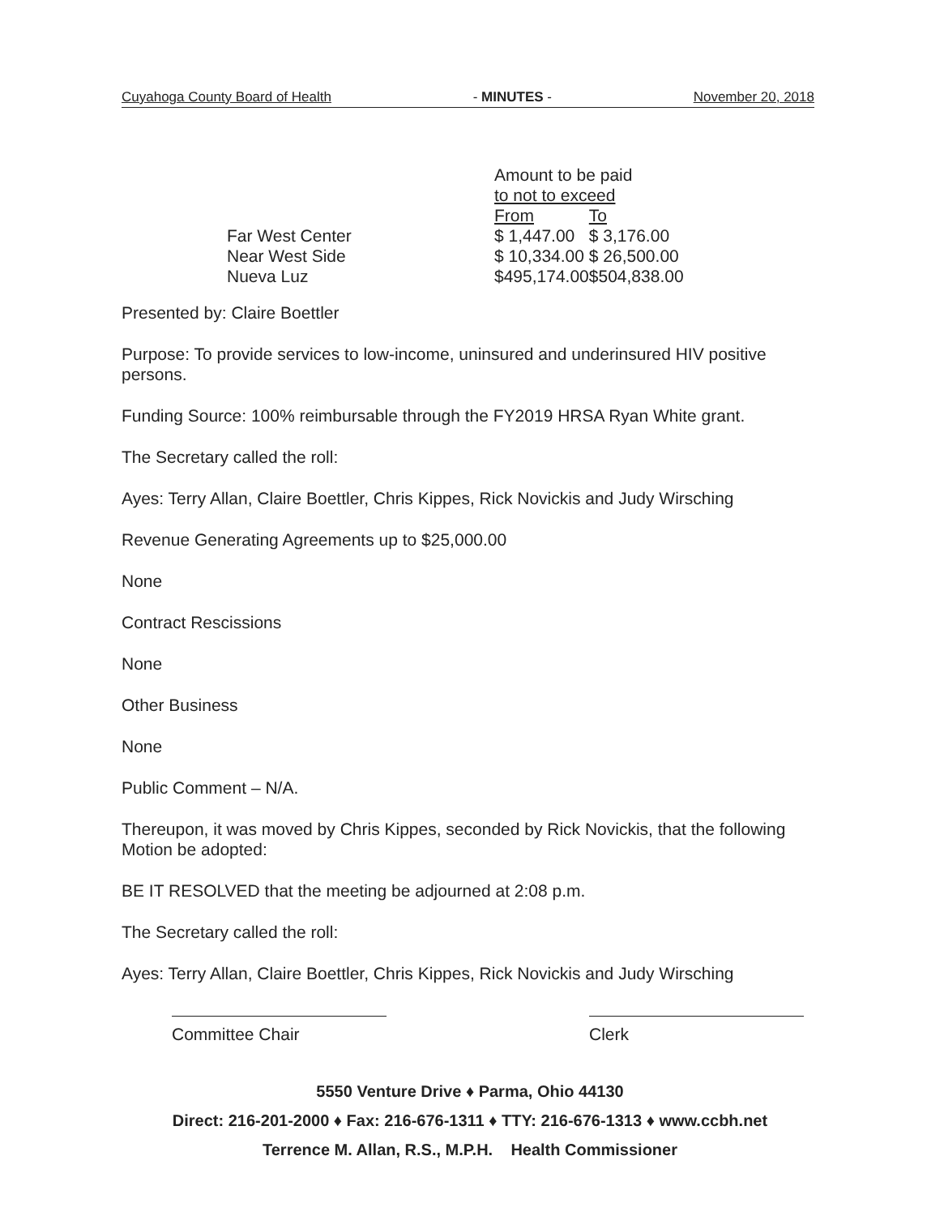Cuyahoga County Board of Health - MINUTES - November 20, 2018
| | Amount to be paid to not to exceed | |
| | From | To |
| Far West Center | $ 1,447.00 | $ 3,176.00 |
| Near West Side | $ 10,334.00 | $ 26,500.00 |
| Nueva Luz | $495,174.00 | $504,838.00 |
Presented by: Claire Boettler
Purpose: To provide services to low-income, uninsured and underinsured HIV positive persons.
Funding Source: 100% reimbursable through the FY2019 HRSA Ryan White grant.
The Secretary called the roll:
Ayes: Terry Allan, Claire Boettler, Chris Kippes, Rick Novickis and Judy Wirsching
Revenue Generating Agreements up to $25,000.00
None
Contract Rescissions
None
Other Business
None
Public Comment – N/A.
Thereupon, it was moved by Chris Kippes, seconded by Rick Novickis, that the following Motion be adopted:
BE IT RESOLVED that the meeting be adjourned at 2:08 p.m.
The Secretary called the roll:
Ayes: Terry Allan, Claire Boettler, Chris Kippes, Rick Novickis and Judy Wirsching
Committee Chair Clerk
5550 Venture Drive ♦ Parma, Ohio 44130
Direct: 216-201-2000 ♦ Fax: 216-676-1311 ♦ TTY: 216-676-1313 ♦ www.ccbh.net
Terrence M. Allan, R.S., M.P.H. Health Commissioner